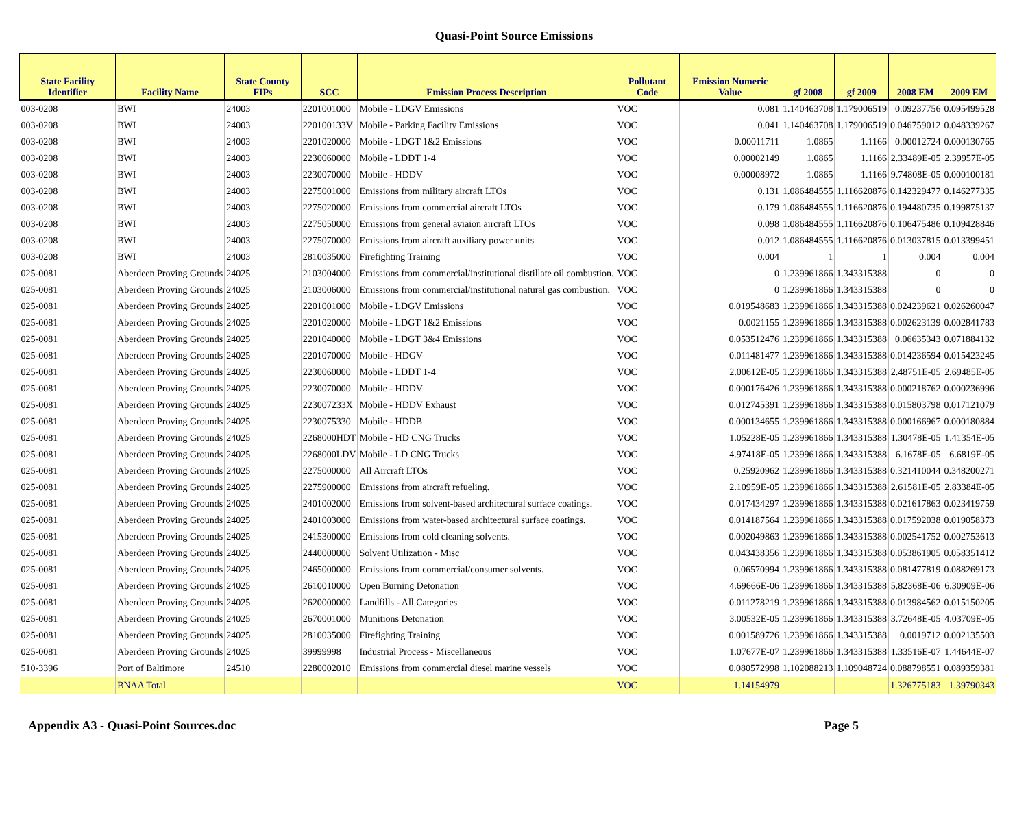Quasi-Point Source Emissions
| State Facility Identifier | Facility Name | State County FIPs | SCC | Emission Process Description | Pollutant Code | Emission Numeric Value | gf 2008 | gf 2009 | 2008 EM | 2009 EM |
| --- | --- | --- | --- | --- | --- | --- | --- | --- | --- | --- |
| 003-0208 | BWI | 24003 | 2201001000 | Mobile - LDGV Emissions | VOC | 0.081 | 1.140463708 | 1.179006519 | 0.09237756 | 0.095499528 |
| 003-0208 | BWI | 24003 | 220100133V | Mobile - Parking Facility Emissions | VOC | 0.041 | 1.140463708 | 1.179006519 | 0.046759012 | 0.048339267 |
| 003-0208 | BWI | 24003 | 2201020000 | Mobile - LDGT 1&2 Emissions | VOC | 0.00011711 | 1.0865 | 1.1166 | 0.00012724 | 0.000130765 |
| 003-0208 | BWI | 24003 | 2230060000 | Mobile - LDDT 1-4 | VOC | 0.00002149 | 1.0865 | 1.1166 | 2.33489E-05 | 2.39957E-05 |
| 003-0208 | BWI | 24003 | 2230070000 | Mobile - HDDV | VOC | 0.00008972 | 1.0865 | 1.1166 | 9.74808E-05 | 0.000100181 |
| 003-0208 | BWI | 24003 | 2275001000 | Emissions from military aircraft LTOs | VOC | 0.131 | 1.086484555 | 1.116620876 | 0.142329477 | 0.146277335 |
| 003-0208 | BWI | 24003 | 2275020000 | Emissions from commercial aircraft LTOs | VOC | 0.179 | 1.086484555 | 1.116620876 | 0.194480735 | 0.199875137 |
| 003-0208 | BWI | 24003 | 2275050000 | Emissions from general aviaion aircraft LTOs | VOC | 0.098 | 1.086484555 | 1.116620876 | 0.106475486 | 0.109428846 |
| 003-0208 | BWI | 24003 | 2275070000 | Emissions from aircraft auxiliary power units | VOC | 0.012 | 1.086484555 | 1.116620876 | 0.013037815 | 0.013399451 |
| 003-0208 | BWI | 24003 | 2810035000 | Firefighting Training | VOC | 0.004 | 1 | 1 | 0.004 | 0.004 |
| 025-0081 | Aberdeen Proving Grounds | 24025 | 2103004000 | Emissions from commercial/institutional distillate oil combustion. | VOC | 0 | 1.239961866 | 1.343315388 | 0 | 0 |
| 025-0081 | Aberdeen Proving Grounds | 24025 | 2103006000 | Emissions from commercial/institutional natural gas combustion. | VOC | 0 | 1.239961866 | 1.343315388 | 0 | 0 |
| 025-0081 | Aberdeen Proving Grounds | 24025 | 2201001000 | Mobile - LDGV Emissions | VOC | 0.019548683 | 1.239961866 | 1.343315388 | 0.024239621 | 0.026260047 |
| 025-0081 | Aberdeen Proving Grounds | 24025 | 2201020000 | Mobile - LDGT 1&2 Emissions | VOC | 0.0021155 | 1.239961866 | 1.343315388 | 0.002623139 | 0.002841783 |
| 025-0081 | Aberdeen Proving Grounds | 24025 | 2201040000 | Mobile - LDGT 3&4 Emissions | VOC | 0.053512476 | 1.239961866 | 1.343315388 | 0.06635343 | 0.071884132 |
| 025-0081 | Aberdeen Proving Grounds | 24025 | 2201070000 | Mobile - HDGV | VOC | 0.011481477 | 1.239961866 | 1.343315388 | 0.014236594 | 0.015423245 |
| 025-0081 | Aberdeen Proving Grounds | 24025 | 2230060000 | Mobile - LDDT 1-4 | VOC | 2.00612E-05 | 1.239961866 | 1.343315388 | 2.48751E-05 | 2.69485E-05 |
| 025-0081 | Aberdeen Proving Grounds | 24025 | 2230070000 | Mobile - HDDV | VOC | 0.000176426 | 1.239961866 | 1.343315388 | 0.000218762 | 0.000236996 |
| 025-0081 | Aberdeen Proving Grounds | 24025 | 223007233X | Mobile - HDDV Exhaust | VOC | 0.012745391 | 1.239961866 | 1.343315388 | 0.015803798 | 0.017121079 |
| 025-0081 | Aberdeen Proving Grounds | 24025 | 2230075330 | Mobile - HDDB | VOC | 0.000134655 | 1.239961866 | 1.343315388 | 0.000166967 | 0.000180884 |
| 025-0081 | Aberdeen Proving Grounds | 24025 | 2268000HDT | Mobile - HD CNG Trucks | VOC | 1.05228E-05 | 1.239961866 | 1.343315388 | 1.30478E-05 | 1.41354E-05 |
| 025-0081 | Aberdeen Proving Grounds | 24025 | 2268000LDV | Mobile - LD CNG Trucks | VOC | 4.97418E-05 | 1.239961866 | 1.343315388 | 6.1678E-05 | 6.6819E-05 |
| 025-0081 | Aberdeen Proving Grounds | 24025 | 2275000000 | All Aircraft LTOs | VOC | 0.25920962 | 1.239961866 | 1.343315388 | 0.321410044 | 0.348200271 |
| 025-0081 | Aberdeen Proving Grounds | 24025 | 2275900000 | Emissions from aircraft refueling. | VOC | 2.10959E-05 | 1.239961866 | 1.343315388 | 2.61581E-05 | 2.83384E-05 |
| 025-0081 | Aberdeen Proving Grounds | 24025 | 2401002000 | Emissions from solvent-based architectural surface coatings. | VOC | 0.017434297 | 1.239961866 | 1.343315388 | 0.021617863 | 0.023419759 |
| 025-0081 | Aberdeen Proving Grounds | 24025 | 2401003000 | Emissions from water-based architectural surface coatings. | VOC | 0.014187564 | 1.239961866 | 1.343315388 | 0.017592038 | 0.019058373 |
| 025-0081 | Aberdeen Proving Grounds | 24025 | 2415300000 | Emissions from cold cleaning solvents. | VOC | 0.002049863 | 1.239961866 | 1.343315388 | 0.002541752 | 0.002753613 |
| 025-0081 | Aberdeen Proving Grounds | 24025 | 2440000000 | Solvent Utilization - Misc | VOC | 0.043438356 | 1.239961866 | 1.343315388 | 0.053861905 | 0.058351412 |
| 025-0081 | Aberdeen Proving Grounds | 24025 | 2465000000 | Emissions from commercial/consumer solvents. | VOC | 0.06570994 | 1.239961866 | 1.343315388 | 0.081477819 | 0.088269173 |
| 025-0081 | Aberdeen Proving Grounds | 24025 | 2610010000 | Open Burning Detonation | VOC | 4.69666E-06 | 1.239961866 | 1.343315388 | 5.82368E-06 | 6.30909E-06 |
| 025-0081 | Aberdeen Proving Grounds | 24025 | 2620000000 | Landfills - All Categories | VOC | 0.011278219 | 1.239961866 | 1.343315388 | 0.013984562 | 0.015150205 |
| 025-0081 | Aberdeen Proving Grounds | 24025 | 2670001000 | Munitions Detonation | VOC | 3.00532E-05 | 1.239961866 | 1.343315388 | 3.72648E-05 | 4.03709E-05 |
| 025-0081 | Aberdeen Proving Grounds | 24025 | 2810035000 | Firefighting Training | VOC | 0.001589726 | 1.239961866 | 1.343315388 | 0.0019712 | 0.002135503 |
| 025-0081 | Aberdeen Proving Grounds | 24025 | 39999998 | Industrial Process - Miscellaneous | VOC | 1.07677E-07 | 1.239961866 | 1.343315388 | 1.33516E-07 | 1.44644E-07 |
| 510-3396 | Port of Baltimore | 24510 | 2280002010 | Emissions from commercial diesel marine vessels | VOC | 0.080572998 | 1.102088213 | 1.109048724 | 0.088798551 | 0.089359381 |
| | BNAA Total | | | | VOC | 1.14154979 | | | 1.326775183 | 1.39790343 |
Appendix A3 - Quasi-Point Sources.doc Page 5